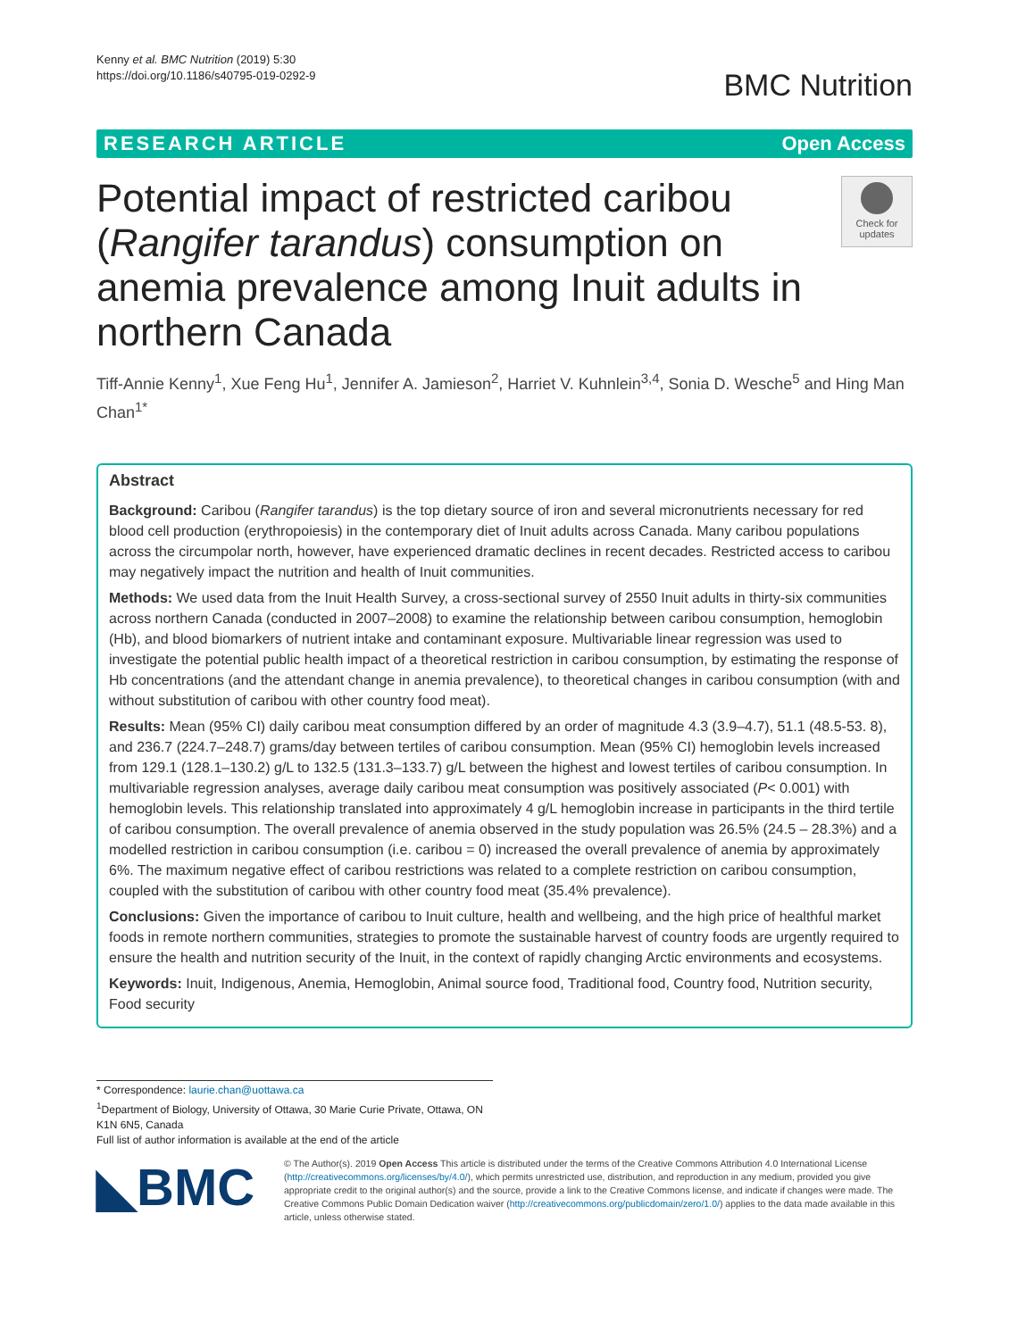Kenny et al. BMC Nutrition (2019) 5:30
https://doi.org/10.1186/s40795-019-0292-9
BMC Nutrition
RESEARCH ARTICLE Open Access
Potential impact of restricted caribou (Rangifer tarandus) consumption on anemia prevalence among Inuit adults in northern Canada
Check for updates
Tiff-Annie Kenny<sup>1</sup>, Xue Feng Hu<sup>1</sup>, Jennifer A. Jamieson<sup>2</sup>, Harriet V. Kuhnlein<sup>3,4</sup>, Sonia D. Wesche<sup>5</sup> and Hing Man Chan<sup>1*</sup>
Abstract
Background: Caribou (Rangifer tarandus) is the top dietary source of iron and several micronutrients necessary for red blood cell production (erythropoiesis) in the contemporary diet of Inuit adults across Canada. Many caribou populations across the circumpolar north, however, have experienced dramatic declines in recent decades. Restricted access to caribou may negatively impact the nutrition and health of Inuit communities.
Methods: We used data from the Inuit Health Survey, a cross-sectional survey of 2550 Inuit adults in thirty-six communities across northern Canada (conducted in 2007–2008) to examine the relationship between caribou consumption, hemoglobin (Hb), and blood biomarkers of nutrient intake and contaminant exposure. Multivariable linear regression was used to investigate the potential public health impact of a theoretical restriction in caribou consumption, by estimating the response of Hb concentrations (and the attendant change in anemia prevalence), to theoretical changes in caribou consumption (with and without substitution of caribou with other country food meat).
Results: Mean (95% CI) daily caribou meat consumption differed by an order of magnitude 4.3 (3.9–4.7), 51.1 (48.5-53. 8), and 236.7 (224.7–248.7) grams/day between tertiles of caribou consumption. Mean (95% CI) hemoglobin levels increased from 129.1 (128.1–130.2) g/L to 132.5 (131.3–133.7) g/L between the highest and lowest tertiles of caribou consumption. In multivariable regression analyses, average daily caribou meat consumption was positively associated (P< 0.001) with hemoglobin levels. This relationship translated into approximately 4 g/L hemoglobin increase in participants in the third tertile of caribou consumption. The overall prevalence of anemia observed in the study population was 26.5% (24.5 – 28.3%) and a modelled restriction in caribou consumption (i.e. caribou = 0) increased the overall prevalence of anemia by approximately 6%. The maximum negative effect of caribou restrictions was related to a complete restriction on caribou consumption, coupled with the substitution of caribou with other country food meat (35.4% prevalence).
Conclusions: Given the importance of caribou to Inuit culture, health and wellbeing, and the high price of healthful market foods in remote northern communities, strategies to promote the sustainable harvest of country foods are urgently required to ensure the health and nutrition security of the Inuit, in the context of rapidly changing Arctic environments and ecosystems.
Keywords: Inuit, Indigenous, Anemia, Hemoglobin, Animal source food, Traditional food, Country food, Nutrition security, Food security
* Correspondence: laurie.chan@uottawa.ca
<sup>1</sup> Department of Biology, University of Ottawa, 30 Marie Curie Private, Ottawa, ON K1N 6N5, Canada
Full list of author information is available at the end of the article
◣BMC
© The Author(s). 2019 Open Access This article is distributed under the terms of the Creative Commons Attribution 4.0 International License (http://creativecommons.org/licenses/by/4.0/), which permits unrestricted use, distribution, and reproduction in any medium, provided you give appropriate credit to the original author(s) and the source, provide a link to the Creative Commons license, and indicate if changes were made. The Creative Commons Public Domain Dedication waiver (http://creativecommons.org/publicdomain/zero/1.0/) applies to the data made available in this article, unless otherwise stated.